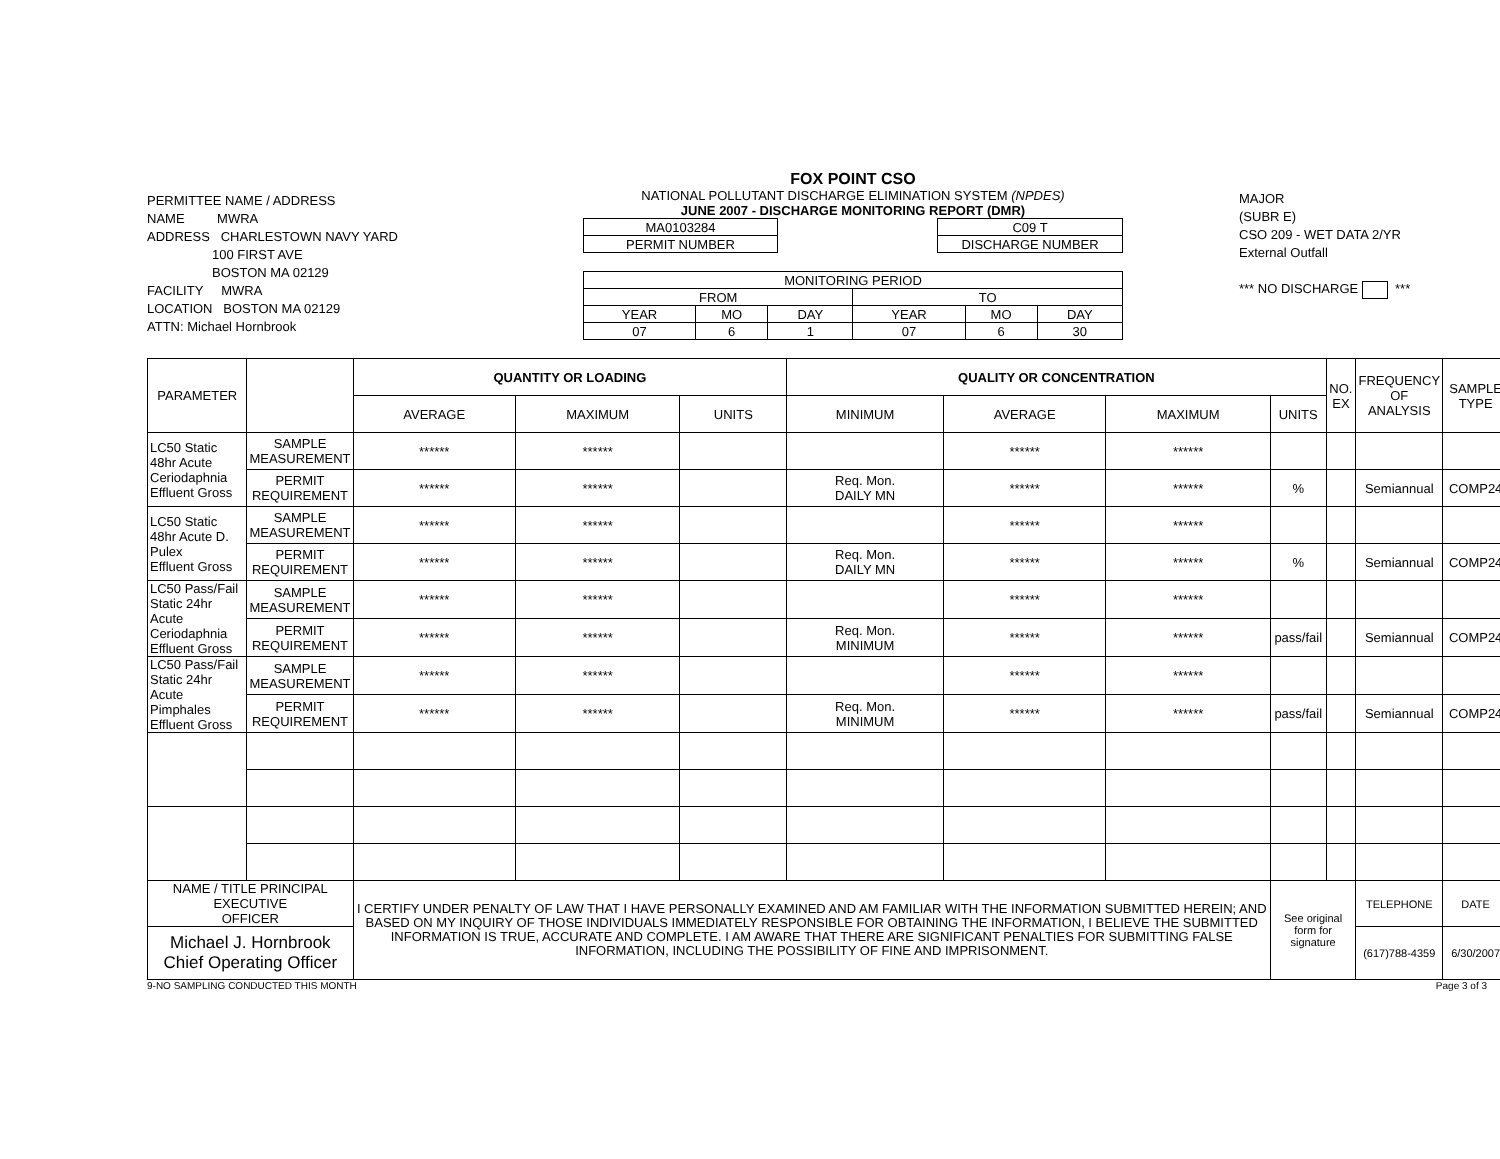PERMITTEE NAME / ADDRESS
NAME MWRA
ADDRESS CHARLESTOWN NAVY YARD
100 FIRST AVE
BOSTON MA 02129
FACILITY MWRA
LOCATION BOSTON MA 02129
ATTN: Michael Hornbrook
FOX POINT CSO
NATIONAL POLLUTANT DISCHARGE ELIMINATION SYSTEM (NPDES)
JUNE 2007 - DISCHARGE MONITORING REPORT (DMR)
| MA0103284 |
| PERMIT NUMBER |
| C09 T |
| DISCHARGE NUMBER |
| MONITORING PERIOD | | | | | |
| FROM | | | TO | | |
| YEAR | MO | DAY | YEAR | MO | DAY |
| 07 | 6 | 1 | 07 | 6 | 30 |
MAJOR
(SUBR E)
CSO 209 - WET DATA 2/YR
External Outfall
*** NO DISCHARGE ***
| PARAMETER | | QUANTITY OR LOADING | | | QUALITY OR CONCENTRATION | | | | NO. EX | FREQUENCY OF ANALYSIS | SAMPLE TYPE |
| --- | --- | --- | --- | --- | --- | --- | --- | --- | --- | --- | --- |
| | | AVERAGE | MAXIMUM | UNITS | MINIMUM | AVERAGE | MAXIMUM | UNITS | | | |
| LC50 Static 48hr Acute Ceriodaphnia Effluent Gross | SAMPLE MEASUREMENT | ****** | ****** | | | ****** | ****** | | | | |
| | PERMIT REQUIREMENT | ****** | ****** | | Req. Mon. DAILY MN | ****** | ****** | % | | Semiannual | COMP24 |
| LC50 Static 48hr Acute D. Pulex Effluent Gross | SAMPLE MEASUREMENT | ****** | ****** | | | ****** | ****** | | | | |
| | PERMIT REQUIREMENT | ****** | ****** | | Req. Mon. DAILY MN | ****** | ****** | % | | Semiannual | COMP24 |
| LC50 Pass/Fail Static 24hr Acute Ceriodaphnia Effluent Gross | SAMPLE MEASUREMENT | ****** | ****** | | | ****** | ****** | | | | |
| | PERMIT REQUIREMENT | ****** | ****** | | Req. Mon. MINIMUM | ****** | ****** | pass/fail | | Semiannual | COMP24 |
| LC50 Pass/Fail Static 24hr Acute Pimphales Effluent Gross | SAMPLE MEASUREMENT | ****** | ****** | | | ****** | ****** | | | | |
| | PERMIT REQUIREMENT | ****** | ****** | | Req. Mon. MINIMUM | ****** | ****** | pass/fail | | Semiannual | COMP24 |
| NAME / TITLE PRINCIPAL EXECUTIVE OFFICER | | I CERTIFY UNDER PENALTY OF LAW THAT I HAVE PERSONALLY EXAMINED AND AM FAMILIAR WITH THE INFORMATION SUBMITTED HEREIN; AND BASED ON MY INQUIRY OF THOSE INDIVIDUALS IMMEDIATELY RESPONSIBLE FOR OBTAINING THE INFORMATION, I BELIEVE THE SUBMITTED INFORMATION IS TRUE, ACCURATE AND COMPLETE. I AM AWARE THAT THERE ARE SIGNIFICANT PENALTIES FOR SUBMITTING FALSE INFORMATION, INCLUDING THE POSSIBILITY OF FINE AND IMPRISONMENT. | | | | | | See original form for signature | | TELEPHONE | DATE |
| Michael J. Hornbrook Chief Operating Officer | | | | | | | | | | (617)788-4359 | 6/30/2007 |
9-NO SAMPLING CONDUCTED THIS MONTH Page 3 of 3